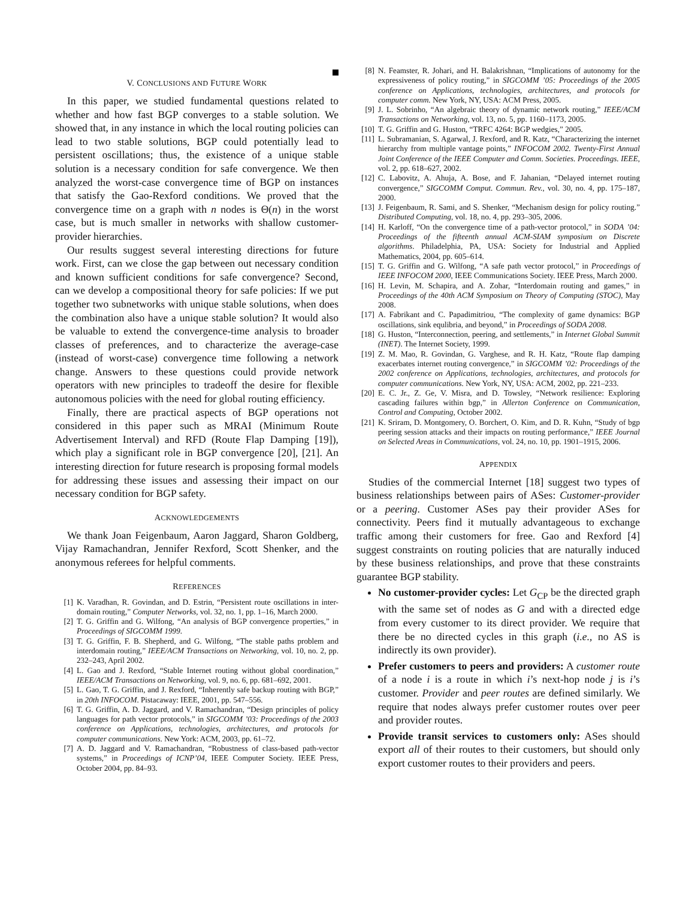V. CONCLUSIONS AND FUTURE WORK
In this paper, we studied fundamental questions related to whether and how fast BGP converges to a stable solution. We showed that, in any instance in which the local routing policies can lead to two stable solutions, BGP could potentially lead to persistent oscillations; thus, the existence of a unique stable solution is a necessary condition for safe convergence. We then analyzed the worst-case convergence time of BGP on instances that satisfy the Gao-Rexford conditions. We proved that the convergence time on a graph with n nodes is Θ(n) in the worst case, but is much smaller in networks with shallow customer-provider hierarchies.
Our results suggest several interesting directions for future work. First, can we close the gap between out necessary condition and known sufficient conditions for safe convergence? Second, can we develop a compositional theory for safe policies: If we put together two subnetworks with unique stable solutions, when does the combination also have a unique stable solution? It would also be valuable to extend the convergence-time analysis to broader classes of preferences, and to characterize the average-case (instead of worst-case) convergence time following a network change. Answers to these questions could provide network operators with new principles to tradeoff the desire for flexible autonomous policies with the need for global routing efficiency.
Finally, there are practical aspects of BGP operations not considered in this paper such as MRAI (Minimum Route Advertisement Interval) and RFD (Route Flap Damping [19]), which play a significant role in BGP convergence [20], [21]. An interesting direction for future research is proposing formal models for addressing these issues and assessing their impact on our necessary condition for BGP safety.
ACKNOWLEDGEMENTS
We thank Joan Feigenbaum, Aaron Jaggard, Sharon Goldberg, Vijay Ramachandran, Jennifer Rexford, Scott Shenker, and the anonymous referees for helpful comments.
REFERENCES
[1] K. Varadhan, R. Govindan, and D. Estrin, “Persistent route oscillations in inter-domain routing,” Computer Networks, vol. 32, no. 1, pp. 1–16, March 2000.
[2] T. G. Griffin and G. Wilfong, “An analysis of BGP convergence properties,” in Proceedings of SIGCOMM 1999.
[3] T. G. Griffin, F. B. Shepherd, and G. Wilfong, “The stable paths problem and interdomain routing,” IEEE/ACM Transactions on Networking, vol. 10, no. 2, pp. 232–243, April 2002.
[4] L. Gao and J. Rexford, “Stable Internet routing without global coordination,” IEEE/ACM Transactions on Networking, vol. 9, no. 6, pp. 681–692, 2001.
[5] L. Gao, T. G. Griffin, and J. Rexford, “Inherently safe backup routing with BGP,” in 20th INFOCOM. Pistacaway: IEEE, 2001, pp. 547–556.
[6] T. G. Griffin, A. D. Jaggard, and V. Ramachandran, “Design principles of policy languages for path vector protocols,” in SIGCOMM ’03: Proceedings of the 2003 conference on Applications, technologies, architectures, and protocols for computer communications. New York: ACM, 2003, pp. 61–72.
[7] A. D. Jaggard and V. Ramachandran, “Robustness of class-based path-vector systems,” in Proceedings of ICNP’04, IEEE Computer Society. IEEE Press, October 2004, pp. 84–93.
[8] N. Feamster, R. Johari, and H. Balakrishnan, “Implications of autonomy for the expressiveness of policy routing,” in SIGCOMM ’05: Proceedings of the 2005 conference on Applications, technologies, architectures, and protocols for computer comm. New York, NY, USA: ACM Press, 2005.
[9] J. L. Sobrinho, “An algebraic theory of dynamic network routing,” IEEE/ACM Transactions on Networking, vol. 13, no. 5, pp. 1160–1173, 2005.
[10] T. G. Griffin and G. Huston, “TRFC 4264: BGP wedgies,” 2005.
[11] L. Subramanian, S. Agarwal, J. Rexford, and R. Katz, “Characterizing the internet hierarchy from multiple vantage points,” INFOCOM 2002. Twenty-First Annual Joint Conference of the IEEE Computer and Comm. Societies. Proceedings. IEEE, vol. 2, pp. 618–627, 2002.
[12] C. Labovitz, A. Ahuja, A. Bose, and F. Jahanian, “Delayed internet routing convergence,” SIGCOMM Comput. Commun. Rev., vol. 30, no. 4, pp. 175–187, 2000.
[13] J. Feigenbaum, R. Sami, and S. Shenker, “Mechanism design for policy routing.” Distributed Computing, vol. 18, no. 4, pp. 293–305, 2006.
[14] H. Karloff, “On the convergence time of a path-vector protocol,” in SODA ’04: Proceedings of the fifteenth annual ACM-SIAM symposium on Discrete algorithms. Philadelphia, PA, USA: Society for Industrial and Applied Mathematics, 2004, pp. 605–614.
[15] T. G. Griffin and G. Wilfong, “A safe path vector protocol,” in Proceedings of IEEE INFOCOM 2000, IEEE Communications Society. IEEE Press, March 2000.
[16] H. Levin, M. Schapira, and A. Zohar, “Interdomain routing and games,” in Proceedings of the 40th ACM Symposium on Theory of Computing (STOC), May 2008.
[17] A. Fabrikant and C. Papadimitriou, “The complexity of game dynamics: BGP oscillations, sink equlibria, and beyond,” in Proceedings of SODA 2008.
[18] G. Huston, “Interconnection, peering, and settlements,” in Internet Global Summit (INET). The Internet Society, 1999.
[19] Z. M. Mao, R. Govindan, G. Varghese, and R. H. Katz, “Route flap damping exacerbates internet routing convergence,” in SIGCOMM ’02: Proceedings of the 2002 conference on Applications, technologies, architectures, and protocols for computer communications. New York, NY, USA: ACM, 2002, pp. 221–233.
[20] E. C. Jr., Z. Ge, V. Misra, and D. Towsley, “Network resilience: Exploring cascading failures within bgp,” in Allerton Conference on Communication, Control and Computing, October 2002.
[21] K. Sriram, D. Montgomery, O. Borchert, O. Kim, and D. R. Kuhn, “Study of bgp peering session attacks and their impacts on routing performance,” IEEE Journal on Selected Areas in Communications, vol. 24, no. 10, pp. 1901–1915, 2006.
APPENDIX
Studies of the commercial Internet [18] suggest two types of business relationships between pairs of ASes: Customer-provider or a peering. Customer ASes pay their provider ASes for connectivity. Peers find it mutually advantageous to exchange traffic among their customers for free. Gao and Rexford [4] suggest constraints on routing policies that are naturally induced by these business relationships, and prove that these constraints guarantee BGP stability.
No customer-provider cycles: Let G<sub>CP</sub> be the directed graph with the same set of nodes as G and with a directed edge from every customer to its direct provider. We require that there be no directed cycles in this graph (i.e., no AS is indirectly its own provider).
Prefer customers to peers and providers: A customer route of a node i is a route in which i’s next-hop node j is i’s customer. Provider and peer routes are defined similarly. We require that nodes always prefer customer routes over peer and provider routes.
Provide transit services to customers only: ASes should export all of their routes to their customers, but should only export customer routes to their providers and peers.